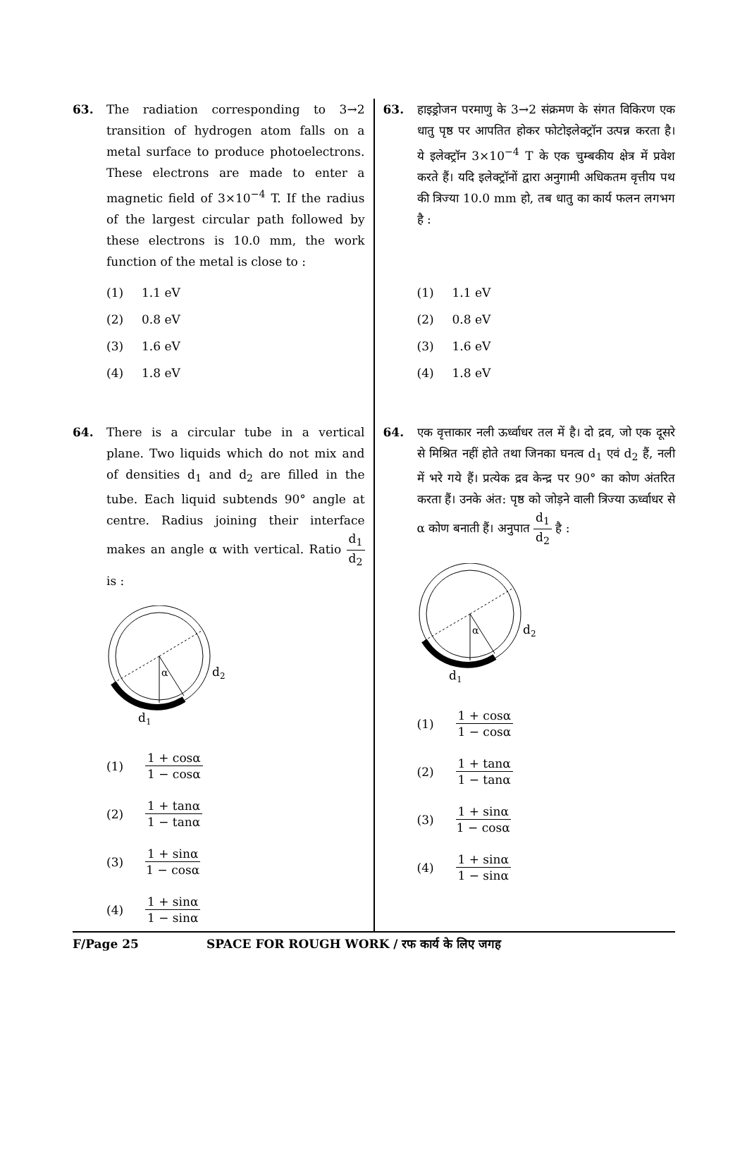63. The radiation corresponding to 3→2 transition of hydrogen atom falls on a metal surface to produce photoelectrons. These electrons are made to enter a magnetic field of 3×10<sup>−4</sup> T. If the radius of the largest circular path followed by these electrons is 10.0 mm, the work function of the metal is close to :
(1) 1.1 eV
(2) 0.8 eV
(3) 1.6 eV
(4) 1.8 eV
64. There is a circular tube in a vertical plane. Two liquids which do not mix and of densities d<sub>1</sub> and d<sub>2</sub> are filled in the tube. Each liquid subtends 90° angle at centre. Radius joining their interface makes an angle α with vertical. Ratio
d<sub>1</sub>
d<sub>2</sub>
is :
α
d2
d1
(1)
1 + cosα
1 − cosα
(2)
1 + tanα
1 − tanα
(3)
1 + sinα
1 − cosα
(4)
1 + sinα
1 − sinα
63. हाइड्रोजन परमाणु के 3→2 संक्रमण के संगत विकिरण एक धातु पृष्ठ पर आपतित होकर फोटोइलेक्ट्रॉन उत्पन्न करता है। ये इलेक्ट्रॉन 3×10<sup>−4</sup> T के एक चुम्बकीय क्षेत्र में प्रवेश करते हैं। यदि इलेक्ट्रॉनों द्वारा अनुगामी अधिकतम वृत्तीय पथ की त्रिज्या 10.0 mm हो, तब धातु का कार्य फलन लगभग है :
(1) 1.1 eV
(2) 0.8 eV
(3) 1.6 eV
(4) 1.8 eV
64. एक वृत्ताकार नली ऊर्ध्वाधर तल में है। दो द्रव, जो एक दूसरे से मिश्रित नहीं होते तथा जिनका घनत्व d<sub>1</sub> एवं d<sub>2</sub> हैं, नली में भरे गये हैं। प्रत्येक द्रव केन्द्र पर 90° का कोण अंतरित करता हैं। उनके अंत: पृष्ठ को जोड़ने वाली त्रिज्या ऊर्ध्वाधर से α कोण बनाती हैं। अनुपात
d<sub>1</sub>
d<sub>2</sub>
है :
α
d2
d1
(1)
1 + cosα
1 − cosα
(2)
1 + tanα
1 − tanα
(3)
1 + sinα
1 − cosα
(4)
1 + sinα
1 − sinα
F/Page 25 SPACE FOR ROUGH WORK / रफ कार्य के लिए जगह